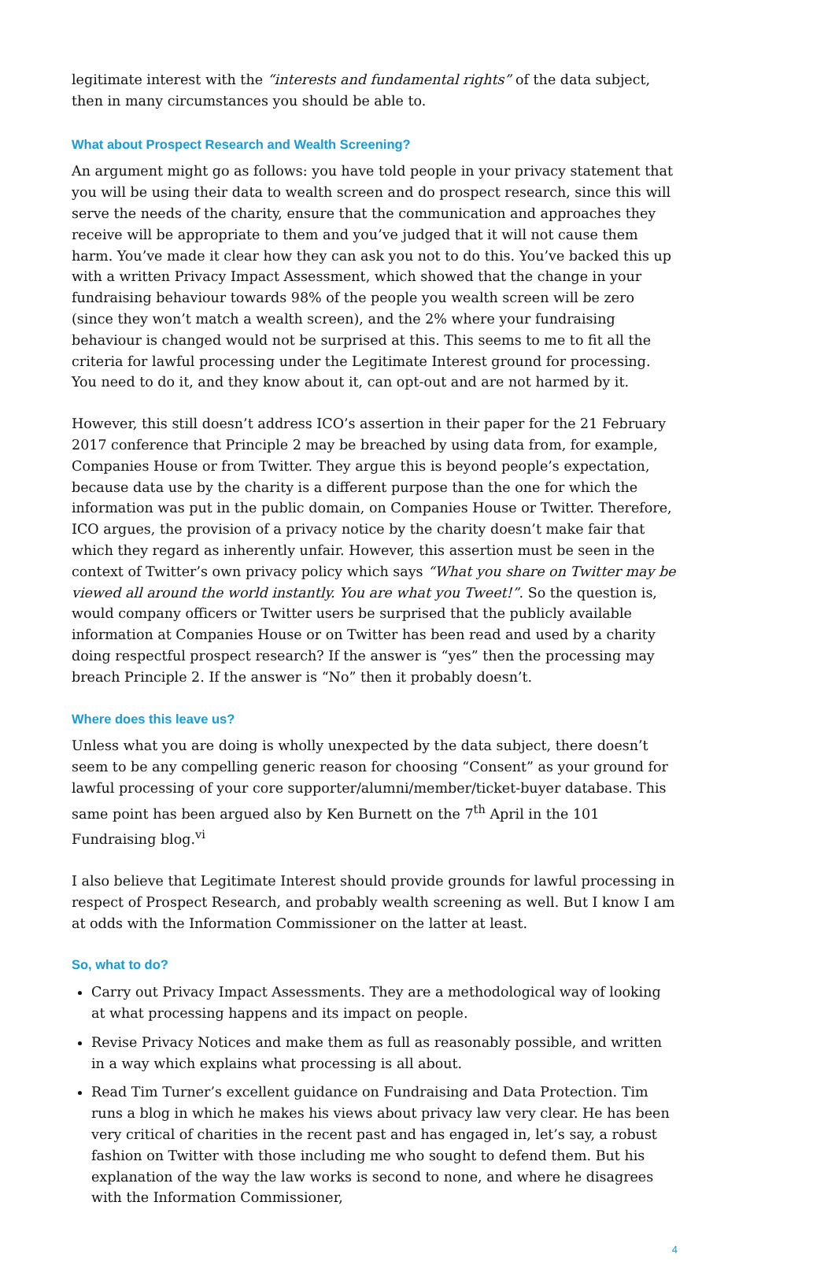legitimate interest with the “interests and fundamental rights” of the data subject, then in many circumstances you should be able to.
What about Prospect Research and Wealth Screening?
An argument might go as follows: you have told people in your privacy statement that you will be using their data to wealth screen and do prospect research, since this will serve the needs of the charity, ensure that the communication and approaches they receive will be appropriate to them and you’ve judged that it will not cause them harm. You’ve made it clear how they can ask you not to do this. You’ve backed this up with a written Privacy Impact Assessment, which showed that the change in your fundraising behaviour towards 98% of the people you wealth screen will be zero (since they won’t match a wealth screen), and the 2% where your fundraising behaviour is changed would not be surprised at this. This seems to me to fit all the criteria for lawful processing under the Legitimate Interest ground for processing. You need to do it, and they know about it, can opt-out and are not harmed by it.
However, this still doesn’t address ICO’s assertion in their paper for the 21 February 2017 conference that Principle 2 may be breached by using data from, for example, Companies House or from Twitter. They argue this is beyond people’s expectation, because data use by the charity is a different purpose than the one for which the information was put in the public domain, on Companies House or Twitter. Therefore, ICO argues, the provision of a privacy notice by the charity doesn’t make fair that which they regard as inherently unfair. However, this assertion must be seen in the context of Twitter’s own privacy policy which says “What you share on Twitter may be viewed all around the world instantly. You are what you Tweet!”. So the question is, would company officers or Twitter users be surprised that the publicly available information at Companies House or on Twitter has been read and used by a charity doing respectful prospect research? If the answer is “yes” then the processing may breach Principle 2. If the answer is “No” then it probably doesn’t.
Where does this leave us?
Unless what you are doing is wholly unexpected by the data subject, there doesn’t seem to be any compelling generic reason for choosing “Consent” as your ground for lawful processing of your core supporter/alumni/member/ticket-buyer database. This same point has been argued also by Ken Burnett on the 7<sup>th</sup> April in the 101 Fundraising blog.<sup>vi</sup>
I also believe that Legitimate Interest should provide grounds for lawful processing in respect of Prospect Research, and probably wealth screening as well. But I know I am at odds with the Information Commissioner on the latter at least.
So, what to do?
Carry out Privacy Impact Assessments. They are a methodological way of looking at what processing happens and its impact on people.
Revise Privacy Notices and make them as full as reasonably possible, and written in a way which explains what processing is all about.
Read Tim Turner’s excellent guidance on Fundraising and Data Protection. Tim runs a blog in which he makes his views about privacy law very clear. He has been very critical of charities in the recent past and has engaged in, let’s say, a robust fashion on Twitter with those including me who sought to defend them. But his explanation of the way the law works is second to none, and where he disagrees with the Information Commissioner,
4